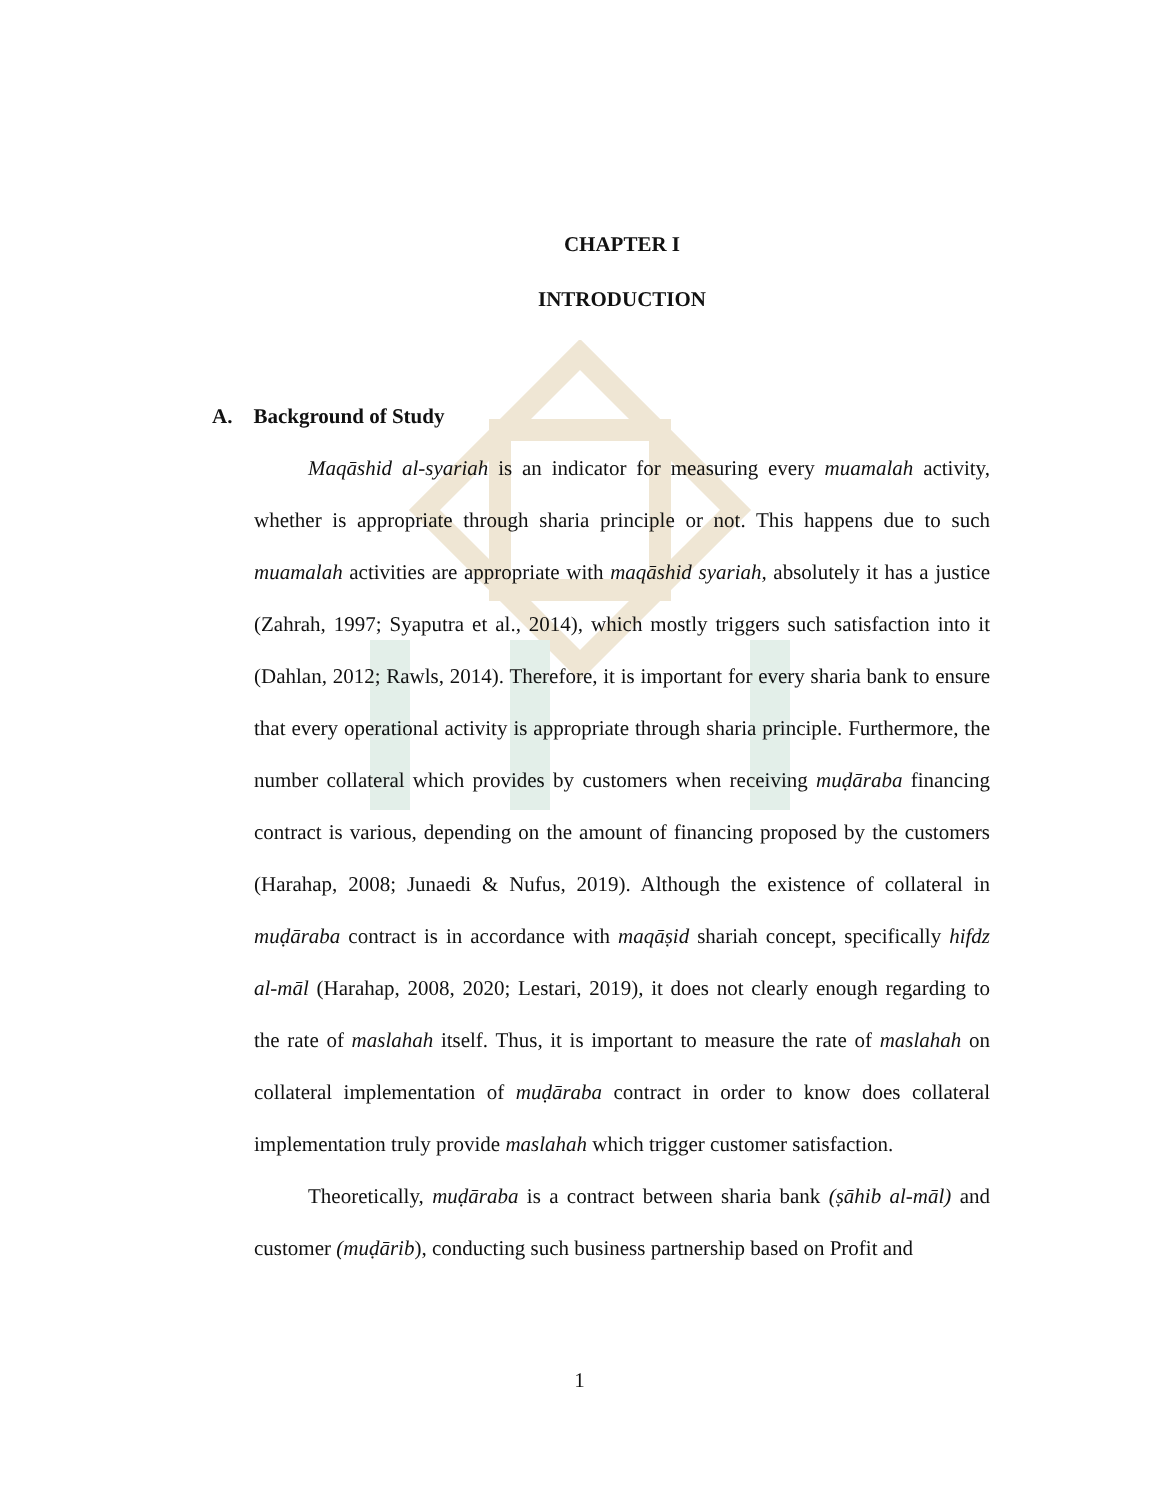CHAPTER I
INTRODUCTION
A. Background of Study
Maqāshid al-syariah is an indicator for measuring every muamalah activity, whether is appropriate through sharia principle or not. This happens due to such muamalah activities are appropriate with maqāshid syariah, absolutely it has a justice (Zahrah, 1997; Syaputra et al., 2014), which mostly triggers such satisfaction into it (Dahlan, 2012; Rawls, 2014). Therefore, it is important for every sharia bank to ensure that every operational activity is appropriate through sharia principle. Furthermore, the number collateral which provides by customers when receiving muḍāraba financing contract is various, depending on the amount of financing proposed by the customers (Harahap, 2008; Junaedi & Nufus, 2019). Although the existence of collateral in muḍāraba contract is in accordance with maqāṣid shariah concept, specifically hifdz al-māl (Harahap, 2008, 2020; Lestari, 2019), it does not clearly enough regarding to the rate of maslahah itself. Thus, it is important to measure the rate of maslahah on collateral implementation of muḍāraba contract in order to know does collateral implementation truly provide maslahah which trigger customer satisfaction.
Theoretically, muḍāraba is a contract between sharia bank (ṣāhib al-māl) and customer (muḍārib), conducting such business partnership based on Profit and
1